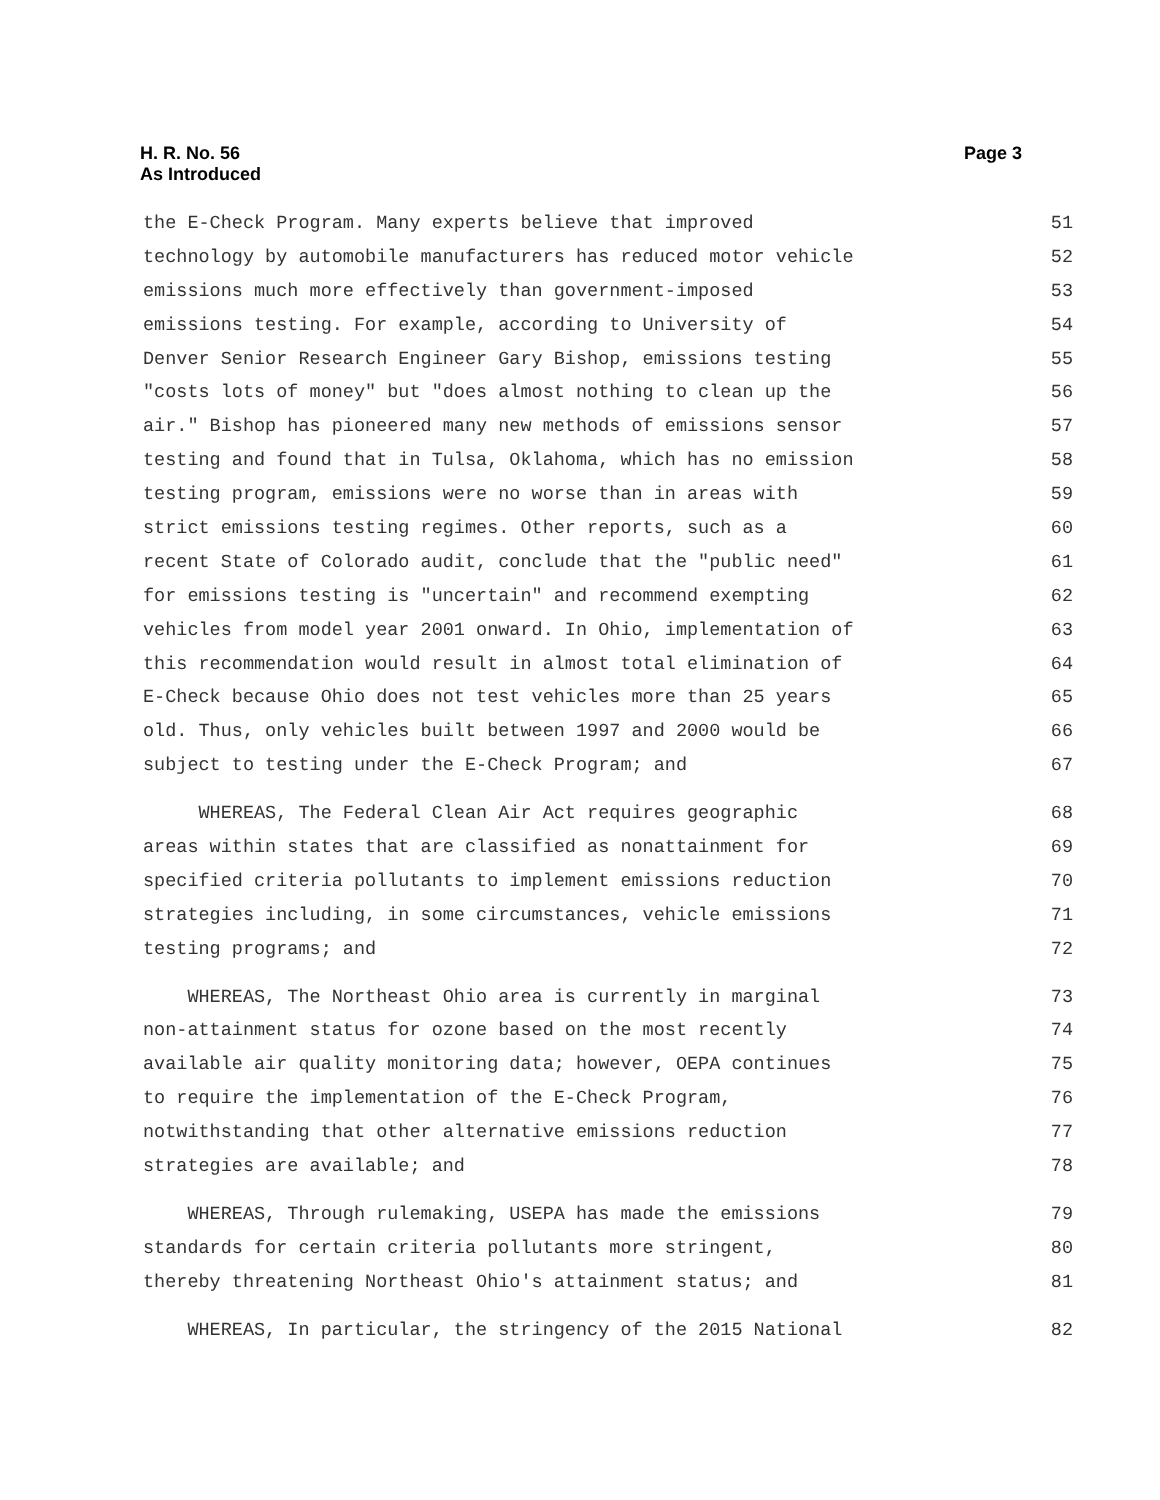Page 3 H. R. No. 56
As Introduced
the E-Check Program. Many experts believe that improved 51
technology by automobile manufacturers has reduced motor vehicle 52
emissions much more effectively than government-imposed 53
emissions testing. For example, according to University of 54
Denver Senior Research Engineer Gary Bishop, emissions testing 55
"costs lots of money" but "does almost nothing to clean up the 56
air." Bishop has pioneered many new methods of emissions sensor 57
testing and found that in Tulsa, Oklahoma, which has no emission 58
testing program, emissions were no worse than in areas with 59
strict emissions testing regimes. Other reports, such as a 60
recent State of Colorado audit, conclude that the "public need" 61
for emissions testing is "uncertain" and recommend exempting 62
vehicles from model year 2001 onward. In Ohio, implementation of 63
this recommendation would result in almost total elimination of 64
E-Check because Ohio does not test vehicles more than 25 years 65
old. Thus, only vehicles built between 1997 and 2000 would be 66
subject to testing under the E-Check Program; and 67
WHEREAS, The Federal Clean Air Act requires geographic 68
areas within states that are classified as nonattainment for 69
specified criteria pollutants to implement emissions reduction 70
strategies including, in some circumstances, vehicle emissions 71
testing programs; and 72
WHEREAS, The Northeast Ohio area is currently in marginal 73
non-attainment status for ozone based on the most recently 74
available air quality monitoring data; however, OEPA continues 75
to require the implementation of the E-Check Program, 76
notwithstanding that other alternative emissions reduction 77
strategies are available; and 78
WHEREAS, Through rulemaking, USEPA has made the emissions 79
standards for certain criteria pollutants more stringent, 80
thereby threatening Northeast Ohio's attainment status; and 81
WHEREAS, In particular, the stringency of the 2015 National 82